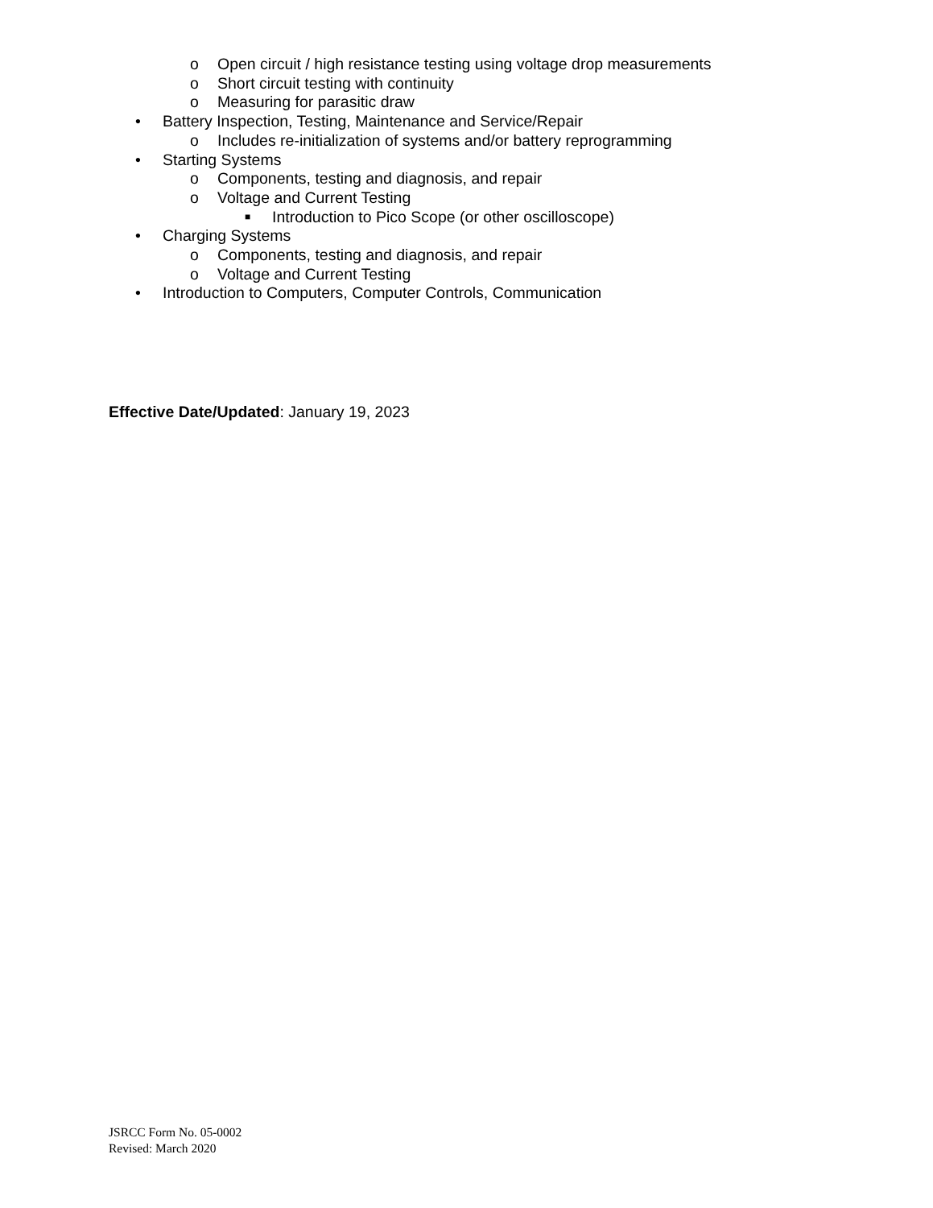o Open circuit / high resistance testing using voltage drop measurements
o Short circuit testing with continuity
o Measuring for parasitic draw
• Battery Inspection, Testing, Maintenance and Service/Repair
o Includes re-initialization of systems and/or battery reprogramming
• Starting Systems
o Components, testing and diagnosis, and repair
o Voltage and Current Testing
■ Introduction to Pico Scope (or other oscilloscope)
• Charging Systems
o Components, testing and diagnosis, and repair
o Voltage and Current Testing
• Introduction to Computers, Computer Controls, Communication
Effective Date/Updated: January 19, 2023
JSRCC Form No. 05-0002
Revised: March 2020